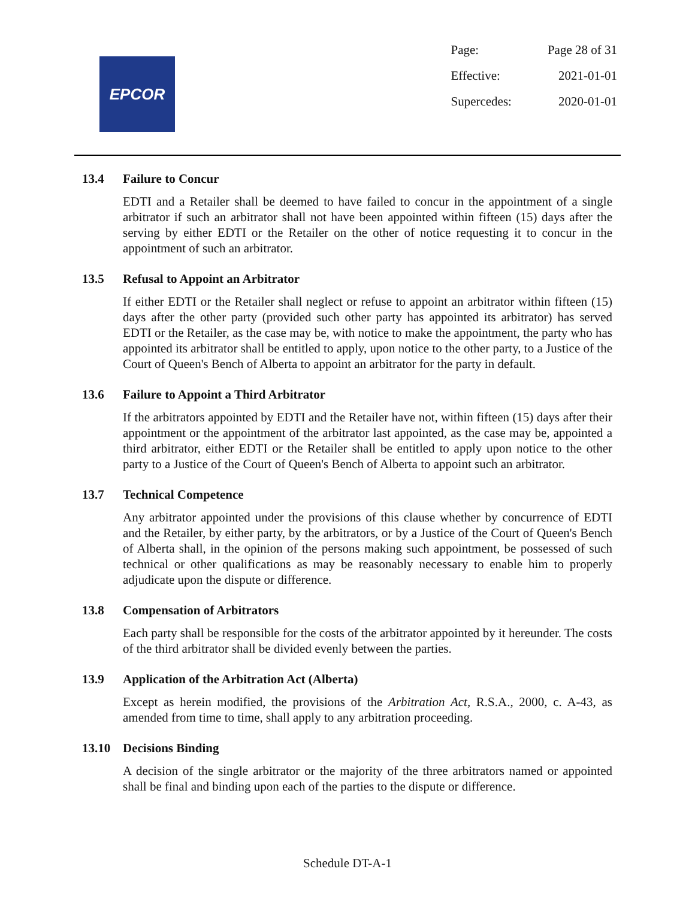EPCOR
| Page: | Page 28 of 31 |
| Effective: | 2021-01-01 |
| Supercedes: | 2020-01-01 |
13.4 Failure to Concur
EDTI and a Retailer shall be deemed to have failed to concur in the appointment of a single arbitrator if such an arbitrator shall not have been appointed within fifteen (15) days after the serving by either EDTI or the Retailer on the other of notice requesting it to concur in the appointment of such an arbitrator.
13.5 Refusal to Appoint an Arbitrator
If either EDTI or the Retailer shall neglect or refuse to appoint an arbitrator within fifteen (15) days after the other party (provided such other party has appointed its arbitrator) has served EDTI or the Retailer, as the case may be, with notice to make the appointment, the party who has appointed its arbitrator shall be entitled to apply, upon notice to the other party, to a Justice of the Court of Queen's Bench of Alberta to appoint an arbitrator for the party in default.
13.6 Failure to Appoint a Third Arbitrator
If the arbitrators appointed by EDTI and the Retailer have not, within fifteen (15) days after their appointment or the appointment of the arbitrator last appointed, as the case may be, appointed a third arbitrator, either EDTI or the Retailer shall be entitled to apply upon notice to the other party to a Justice of the Court of Queen's Bench of Alberta to appoint such an arbitrator.
13.7 Technical Competence
Any arbitrator appointed under the provisions of this clause whether by concurrence of EDTI and the Retailer, by either party, by the arbitrators, or by a Justice of the Court of Queen's Bench of Alberta shall, in the opinion of the persons making such appointment, be possessed of such technical or other qualifications as may be reasonably necessary to enable him to properly adjudicate upon the dispute or difference.
13.8 Compensation of Arbitrators
Each party shall be responsible for the costs of the arbitrator appointed by it hereunder. The costs of the third arbitrator shall be divided evenly between the parties.
13.9 Application of the Arbitration Act (Alberta)
Except as herein modified, the provisions of the Arbitration Act, R.S.A., 2000, c. A-43, as amended from time to time, shall apply to any arbitration proceeding.
13.10 Decisions Binding
A decision of the single arbitrator or the majority of the three arbitrators named or appointed shall be final and binding upon each of the parties to the dispute or difference.
Schedule DT-A-1